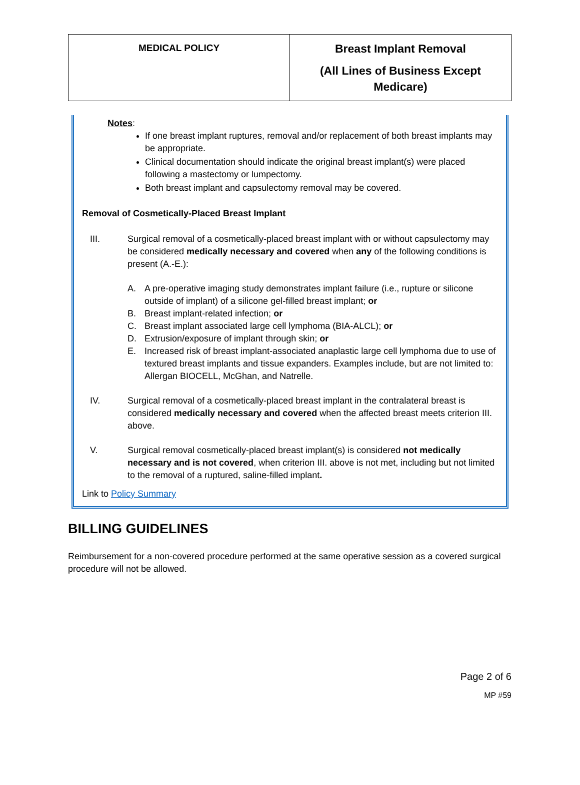| MEDICAL POLICY | Breast Implant Removal (All Lines of Business Except Medicare) |
Notes:
If one breast implant ruptures, removal and/or replacement of both breast implants may be appropriate.
Clinical documentation should indicate the original breast implant(s) were placed following a mastectomy or lumpectomy.
Both breast implant and capsulectomy removal may be covered.
Removal of Cosmetically-Placed Breast Implant
III. Surgical removal of a cosmetically-placed breast implant with or without capsulectomy may be considered medically necessary and covered when any of the following conditions is present (A.-E.):
A. A pre-operative imaging study demonstrates implant failure (i.e., rupture or silicone outside of implant) of a silicone gel-filled breast implant; or
B. Breast implant-related infection; or
C. Breast implant associated large cell lymphoma (BIA-ALCL); or
D. Extrusion/exposure of implant through skin; or
E. Increased risk of breast implant-associated anaplastic large cell lymphoma due to use of textured breast implants and tissue expanders. Examples include, but are not limited to: Allergan BIOCELL, McGhan, and Natrelle.
IV. Surgical removal of a cosmetically-placed breast implant in the contralateral breast is considered medically necessary and covered when the affected breast meets criterion III. above.
V. Surgical removal cosmetically-placed breast implant(s) is considered not medically necessary and is not covered, when criterion III. above is not met, including but not limited to the removal of a ruptured, saline-filled implant.
Link to Policy Summary
BILLING GUIDELINES
Reimbursement for a non-covered procedure performed at the same operative session as a covered surgical procedure will not be allowed.
Page 2 of 6
MP #59